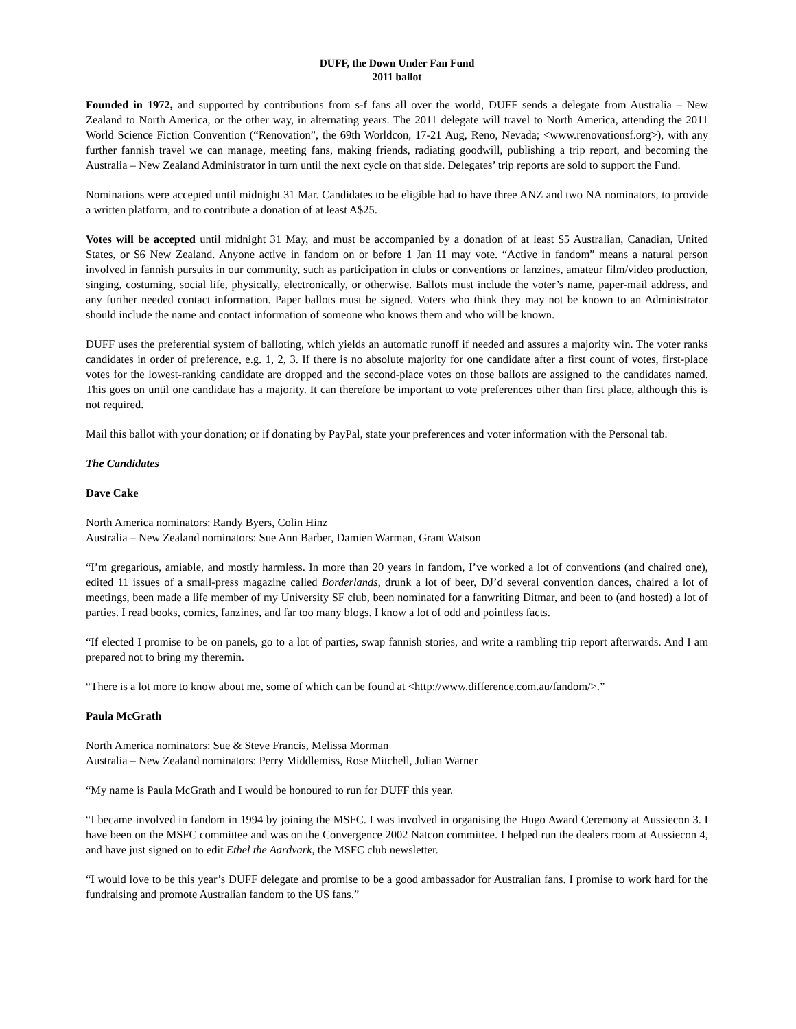DUFF, the Down Under Fan Fund
2011 ballot
Founded in 1972, and supported by contributions from s-f fans all over the world, DUFF sends a delegate from Australia – New Zealand to North America, or the other way, in alternating years. The 2011 delegate will travel to North America, attending the 2011 World Science Fiction Convention (“Renovation”, the 69th Worldcon, 17-21 Aug, Reno, Nevada; <www.renovationsf.org>), with any further fannish travel we can manage, meeting fans, making friends, radiating goodwill, publishing a trip report, and becoming the Australia – New Zealand Administrator in turn until the next cycle on that side. Delegates’ trip reports are sold to support the Fund.
Nominations were accepted until midnight 31 Mar. Candidates to be eligible had to have three ANZ and two NA nominators, to provide a written platform, and to contribute a donation of at least A$25.
Votes will be accepted until midnight 31 May, and must be accompanied by a donation of at least $5 Australian, Canadian, United States, or $6 New Zealand. Anyone active in fandom on or before 1 Jan 11 may vote. “Active in fandom” means a natural person involved in fannish pursuits in our community, such as participation in clubs or conventions or fanzines, amateur film/video production, singing, costuming, social life, physically, electronically, or otherwise. Ballots must include the voter’s name, paper-mail address, and any further needed contact information. Paper ballots must be signed. Voters who think they may not be known to an Administrator should include the name and contact information of someone who knows them and who will be known.
DUFF uses the preferential system of balloting, which yields an automatic runoff if needed and assures a majority win. The voter ranks candidates in order of preference, e.g. 1, 2, 3. If there is no absolute majority for one candidate after a first count of votes, first-place votes for the lowest-ranking candidate are dropped and the second-place votes on those ballots are assigned to the candidates named. This goes on until one candidate has a majority. It can therefore be important to vote preferences other than first place, although this is not required.
Mail this ballot with your donation; or if donating by PayPal, state your preferences and voter information with the Personal tab.
The Candidates
Dave Cake
North America nominators: Randy Byers, Colin Hinz
Australia – New Zealand nominators: Sue Ann Barber, Damien Warman, Grant Watson
“I’m gregarious, amiable, and mostly harmless. In more than 20 years in fandom, I’ve worked a lot of conventions (and chaired one), edited 11 issues of a small-press magazine called Borderlands, drunk a lot of beer, DJ’d several convention dances, chaired a lot of meetings, been made a life member of my University SF club, been nominated for a fanwriting Ditmar, and been to (and hosted) a lot of parties. I read books, comics, fanzines, and far too many blogs. I know a lot of odd and pointless facts.
“If elected I promise to be on panels, go to a lot of parties, swap fannish stories, and write a rambling trip report afterwards. And I am prepared not to bring my theremin.
“There is a lot more to know about me, some of which can be found at <http://www.difference.com.au/fandom/>.”
Paula McGrath
North America nominators: Sue & Steve Francis, Melissa Morman
Australia – New Zealand nominators: Perry Middlemiss, Rose Mitchell, Julian Warner
“My name is Paula McGrath and I would be honoured to run for DUFF this year.
“I became involved in fandom in 1994 by joining the MSFC. I was involved in organising the Hugo Award Ceremony at Aussiecon 3. I have been on the MSFC committee and was on the Convergence 2002 Natcon committee. I helped run the dealers room at Aussiecon 4, and have just signed on to edit Ethel the Aardvark, the MSFC club newsletter.
“I would love to be this year’s DUFF delegate and promise to be a good ambassador for Australian fans. I promise to work hard for the fundraising and promote Australian fandom to the US fans.”